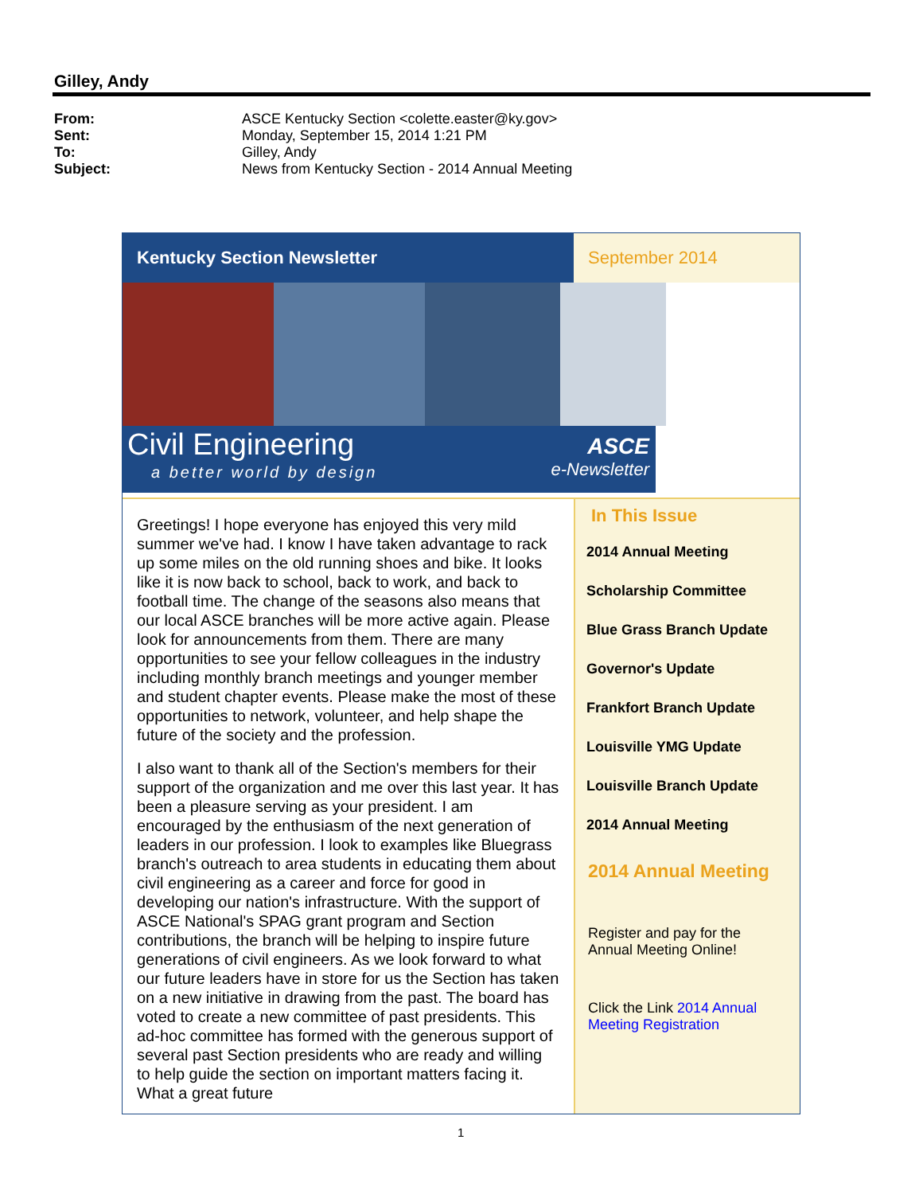Gilley, Andy
From: ASCE Kentucky Section <colette.easter@ky.gov>
Sent: Monday, September 15, 2014 1:21 PM
To: Gilley, Andy
Subject: News from Kentucky Section - 2014 Annual Meeting
Kentucky Section Newsletter
September 2014
Civil Engineering
a better world by design
ASCE
e-Newsletter
Greetings! I hope everyone has enjoyed this very mild summer we've had. I know I have taken advantage to rack up some miles on the old running shoes and bike. It looks like it is now back to school, back to work, and back to football time. The change of the seasons also means that our local ASCE branches will be more active again. Please look for announcements from them. There are many opportunities to see your fellow colleagues in the industry including monthly branch meetings and younger member and student chapter events. Please make the most of these opportunities to network, volunteer, and help shape the future of the society and the profession.
I also want to thank all of the Section's members for their support of the organization and me over this last year. It has been a pleasure serving as your president. I am encouraged by the enthusiasm of the next generation of leaders in our profession. I look to examples like Bluegrass branch's outreach to area students in educating them about civil engineering as a career and force for good in developing our nation's infrastructure. With the support of ASCE National's SPAG grant program and Section contributions, the branch will be helping to inspire future generations of civil engineers. As we look forward to what our future leaders have in store for us the Section has taken on a new initiative in drawing from the past. The board has voted to create a new committee of past presidents. This ad-hoc committee has formed with the generous support of several past Section presidents who are ready and willing to help guide the section on important matters facing it. What a great future
In This Issue
2014 Annual Meeting
Scholarship Committee
Blue Grass Branch Update
Governor's Update
Frankfort Branch Update
Louisville YMG Update
Louisville Branch Update
2014 Annual Meeting
2014 Annual Meeting
Register and pay for the Annual Meeting Online!
Click the Link 2014 Annual Meeting Registration
1